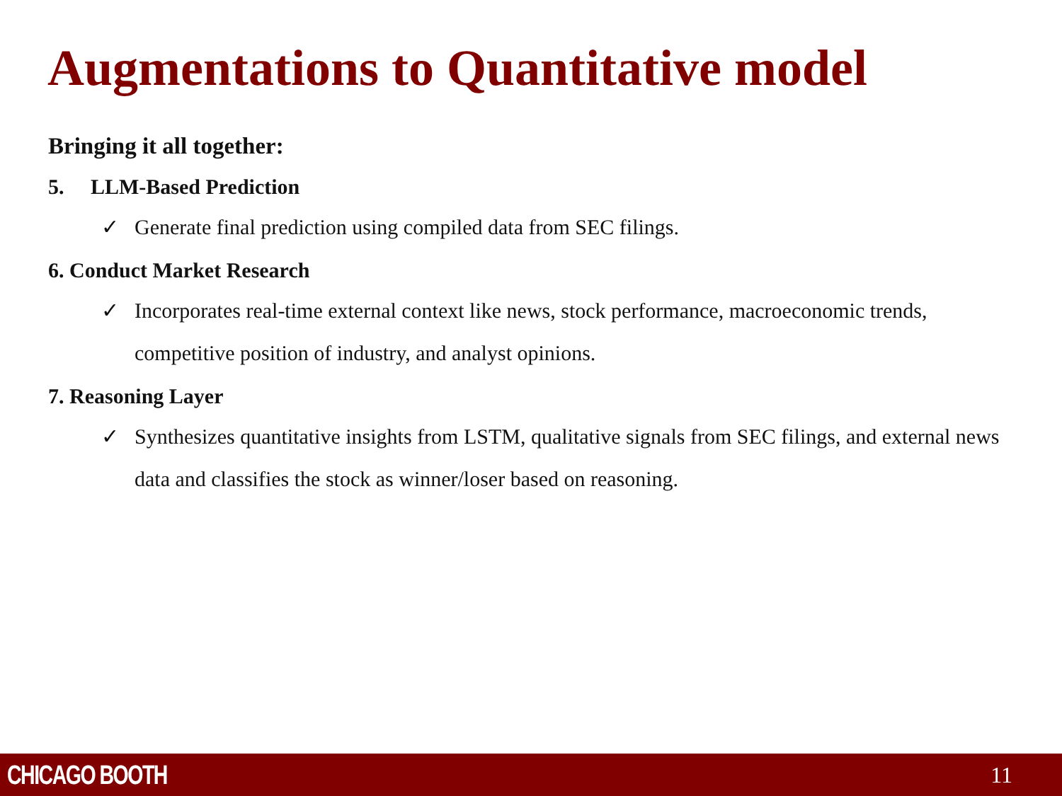Augmentations to Quantitative model
Bringing it all together:
5. LLM-Based Prediction
✓ Generate final prediction using compiled data from SEC filings.
6. Conduct Market Research
✓ Incorporates real-time external context like news, stock performance, macroeconomic trends, competitive position of industry, and analyst opinions.
7. Reasoning Layer
✓ Synthesizes quantitative insights from LSTM, qualitative signals from SEC filings, and external news data and classifies the stock as winner/loser based on reasoning.
CHICAGO BOOTH 11